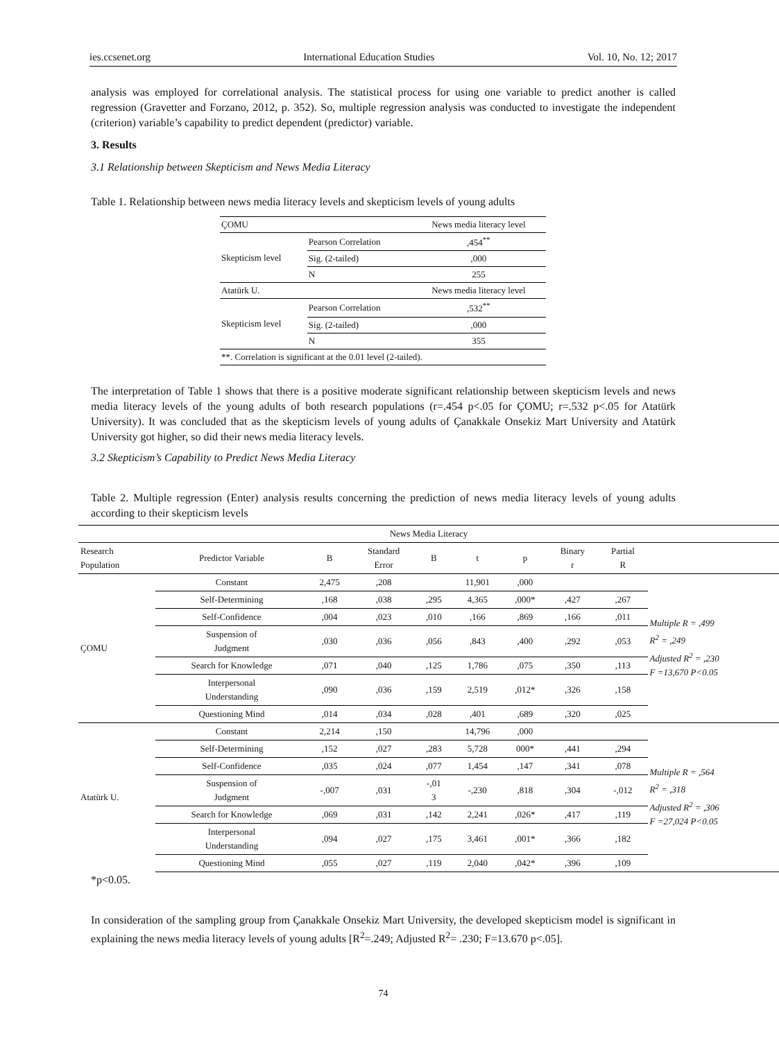ies.ccsenet.org International Education Studies Vol. 10, No. 12; 2017
analysis was employed for correlational analysis. The statistical process for using one variable to predict another is called regression (Gravetter and Forzano, 2012, p. 352). So, multiple regression analysis was conducted to investigate the independent (criterion) variable’s capability to predict dependent (predictor) variable.
3. Results
3.1 Relationship between Skepticism and News Media Literacy
Table 1. Relationship between news media literacy levels and skepticism levels of young adults
| ÇOMU | | News media literacy level |
| Skepticism level | Pearson Correlation | ,454<sup>**</sup> |
| | Sig. (2-tailed) | ,000 |
| | N | 255 |
| Atatürk U. | | News media literacy level |
| Skepticism level | Pearson Correlation | ,532<sup>**</sup> |
| | Sig. (2-tailed) | ,000 |
| | N | 355 |
| **. Correlation is significant at the 0.01 level (2-tailed). | | |
The interpretation of Table 1 shows that there is a positive moderate significant relationship between skepticism levels and news media literacy levels of the young adults of both research populations (r=.454 p<.05 for ÇOMU; r=.532 p<.05 for Atatürk University). It was concluded that as the skepticism levels of young adults of Çanakkale Onsekiz Mart University and Atatürk University got higher, so did their news media literacy levels.
3.2 Skepticism’s Capability to Predict News Media Literacy
Table 2. Multiple regression (Enter) analysis results concerning the prediction of news media literacy levels of young adults according to their skepticism levels
| News Media Literacy | | | | | | | | | |
| --- | --- | --- | --- | --- | --- | --- | --- | --- | --- |
| Research Population | Predictor Variable | B | Standard Error | Β | t | p | Binary r | Partial R | |
| ÇOMU | Constant | 2,475 | ,208 | | 11,901 | ,000 | | | Multiple R = ,499 R<sup>2</sup> = ,249 Adjusted R<sup>2</sup> = ,230 F =13,670 P<0.05 |
| | Self-Determining | ,168 | ,038 | ,295 | 4,365 | ,000* | ,427 | ,267 | |
| | Self-Confidence | ,004 | ,023 | ,010 | ,166 | ,869 | ,166 | ,011 | |
| | Suspension of Judgment | ,030 | ,036 | ,056 | ,843 | ,400 | ,292 | ,053 | |
| | Search for Knowledge | ,071 | ,040 | ,125 | 1,786 | ,075 | ,350 | ,113 | |
| | Interpersonal Understanding | ,090 | ,036 | ,159 | 2,519 | ,012* | ,326 | ,158 | |
| | Questioning Mind | ,014 | ,034 | ,028 | ,401 | ,689 | ,320 | ,025 | |
| Atatürk U. | Constant | 2,214 | ,150 | | 14,796 | ,000 | | | Multiple R = ,564 R<sup>2</sup> = ,318 Adjusted R<sup>2</sup> = ,306 F =27,024 P<0.05 |
| | Self-Determining | ,152 | ,027 | ,283 | 5,728 | 000* | ,441 | ,294 | |
| | Self-Confidence | ,035 | ,024 | ,077 | 1,454 | ,147 | ,341 | ,078 | |
| | Suspension of Judgment | -,007 | ,031 | -,01 3 | -,230 | ,818 | ,304 | -,012 | |
| | Search for Knowledge | ,069 | ,031 | ,142 | 2,241 | ,026* | ,417 | ,119 | |
| | Interpersonal Understanding | ,094 | ,027 | ,175 | 3,461 | ,001* | ,366 | ,182 | |
| | Questioning Mind | ,055 | ,027 | ,119 | 2,040 | ,042* | ,396 | ,109 | |
*p<0.05.
In consideration of the sampling group from Çanakkale Onsekiz Mart University, the developed skepticism model is significant in explaining the news media literacy levels of young adults [R<sup>2</sup>=.249; Adjusted R<sup>2</sup>= .230; F=13.670 p<.05].
74